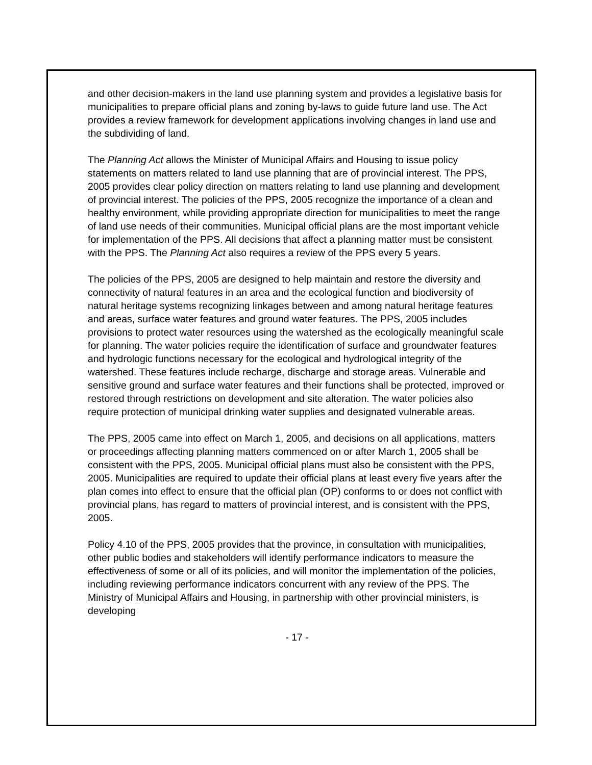and other decision-makers in the land use planning system and provides a legislative basis for municipalities to prepare official plans and zoning by-laws to guide future land use. The Act provides a review framework for development applications involving changes in land use and the subdividing of land.
The Planning Act allows the Minister of Municipal Affairs and Housing to issue policy statements on matters related to land use planning that are of provincial interest. The PPS, 2005 provides clear policy direction on matters relating to land use planning and development of provincial interest. The policies of the PPS, 2005 recognize the importance of a clean and healthy environment, while providing appropriate direction for municipalities to meet the range of land use needs of their communities. Municipal official plans are the most important vehicle for implementation of the PPS. All decisions that affect a planning matter must be consistent with the PPS. The Planning Act also requires a review of the PPS every 5 years.
The policies of the PPS, 2005 are designed to help maintain and restore the diversity and connectivity of natural features in an area and the ecological function and biodiversity of natural heritage systems recognizing linkages between and among natural heritage features and areas, surface water features and ground water features. The PPS, 2005 includes provisions to protect water resources using the watershed as the ecologically meaningful scale for planning. The water policies require the identification of surface and groundwater features and hydrologic functions necessary for the ecological and hydrological integrity of the watershed. These features include recharge, discharge and storage areas. Vulnerable and sensitive ground and surface water features and their functions shall be protected, improved or restored through restrictions on development and site alteration. The water policies also require protection of municipal drinking water supplies and designated vulnerable areas.
The PPS, 2005 came into effect on March 1, 2005, and decisions on all applications, matters or proceedings affecting planning matters commenced on or after March 1, 2005 shall be consistent with the PPS, 2005. Municipal official plans must also be consistent with the PPS, 2005. Municipalities are required to update their official plans at least every five years after the plan comes into effect to ensure that the official plan (OP) conforms to or does not conflict with provincial plans, has regard to matters of provincial interest, and is consistent with the PPS, 2005.
Policy 4.10 of the PPS, 2005 provides that the province, in consultation with municipalities, other public bodies and stakeholders will identify performance indicators to measure the effectiveness of some or all of its policies, and will monitor the implementation of the policies, including reviewing performance indicators concurrent with any review of the PPS. The Ministry of Municipal Affairs and Housing, in partnership with other provincial ministers, is developing
- 17 -